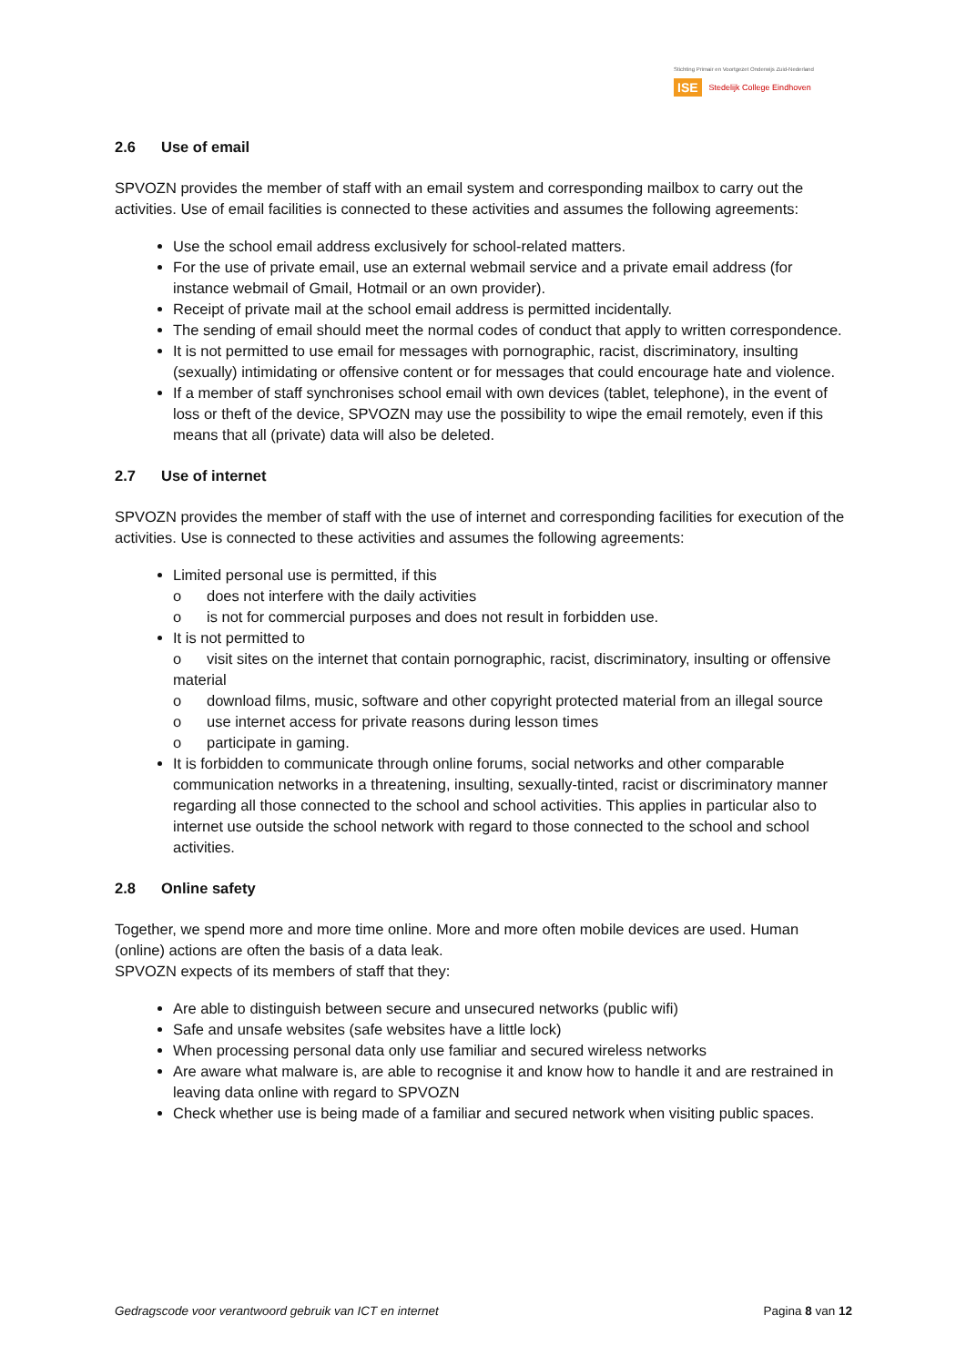Stichting Primair en Voortgezet Onderwijs Zuid-Nederland
ISE Stedelijk College Eindhoven
2.6 Use of email
SPVOZN provides the member of staff with an email system and corresponding mailbox to carry out the activities. Use of email facilities is connected to these activities and assumes the following agreements:
Use the school email address exclusively for school-related matters.
For the use of private email, use an external webmail service and a private email address (for instance webmail of Gmail, Hotmail or an own provider).
Receipt of private mail at the school email address is permitted incidentally.
The sending of email should meet the normal codes of conduct that apply to written correspondence.
It is not permitted to use email for messages with pornographic, racist, discriminatory, insulting (sexually) intimidating or offensive content or for messages that could encourage hate and violence.
If a member of staff synchronises school email with own devices (tablet, telephone), in the event of loss or theft of the device, SPVOZN may use the possibility to wipe the email remotely, even if this means that all (private) data will also be deleted.
2.7 Use of internet
SPVOZN provides the member of staff with the use of internet and corresponding facilities for execution of the activities. Use is connected to these activities and assumes the following agreements:
Limited personal use is permitted, if this
o does not interfere with the daily activities
o is not for commercial purposes and does not result in forbidden use.
It is not permitted to
o visit sites on the internet that contain pornographic, racist, discriminatory, insulting or offensive material
o download films, music, software and other copyright protected material from an illegal source
o use internet access for private reasons during lesson times
o participate in gaming.
It is forbidden to communicate through online forums, social networks and other comparable communication networks in a threatening, insulting, sexually-tinted, racist or discriminatory manner regarding all those connected to the school and school activities. This applies in particular also to internet use outside the school network with regard to those connected to the school and school activities.
2.8 Online safety
Together, we spend more and more time online. More and more often mobile devices are used. Human (online) actions are often the basis of a data leak.
SPVOZN expects of its members of staff that they:
Are able to distinguish between secure and unsecured networks (public wifi)
Safe and unsafe websites (safe websites have a little lock)
When processing personal data only use familiar and secured wireless networks
Are aware what malware is, are able to recognise it and know how to handle it and are restrained in leaving data online with regard to SPVOZN
Check whether use is being made of a familiar and secured network when visiting public spaces.
Gedragscode voor verantwoord gebruik van ICT en internet Pagina 8 van 12